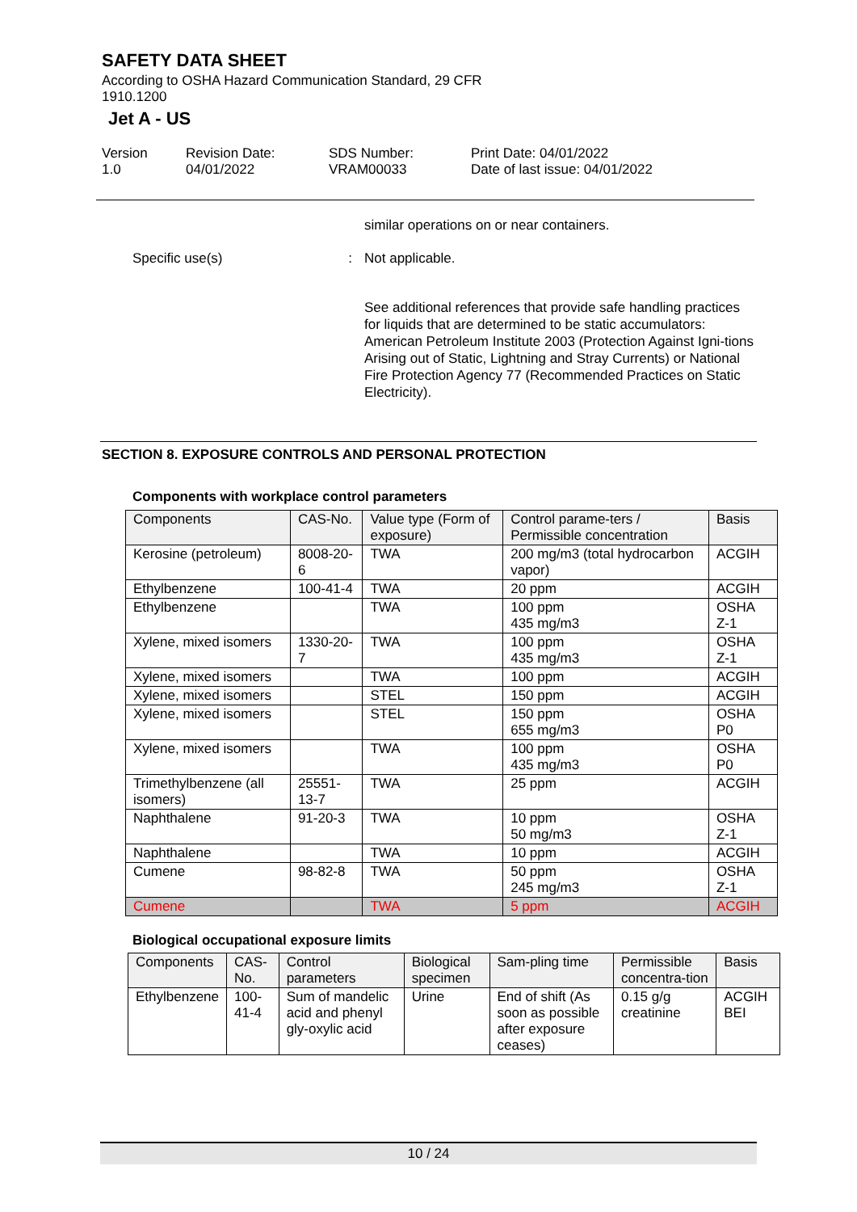SAFETY DATA SHEET
According to OSHA Hazard Communication Standard, 29 CFR 1910.1200
Jet A - US
Version
1.0
Revision Date:
04/01/2022
SDS Number:
VRAM00033
Print Date: 04/01/2022
Date of last issue: 04/01/2022
similar operations on or near containers.
Specific use(s) : Not applicable.
See additional references that provide safe handling practices for liquids that are determined to be static accumulators: American Petroleum Institute 2003 (Protection Against Igni-tions Arising out of Static, Lightning and Stray Currents) or National Fire Protection Agency 77 (Recommended Practices on Static Electricity).
SECTION 8. EXPOSURE CONTROLS AND PERSONAL PROTECTION
Components with workplace control parameters
| Components | CAS-No. | Value type (Form of exposure) | Control parame-ters / Permissible concentration | Basis |
| --- | --- | --- | --- | --- |
| Kerosine (petroleum) | 8008-20-6 | TWA | 200 mg/m3 (total hydrocarbon vapor) | ACGIH |
| Ethylbenzene | 100-41-4 | TWA | 20 ppm | ACGIH |
| Ethylbenzene | | TWA | 100 ppm 435 mg/m3 | OSHA Z-1 |
| Xylene, mixed isomers | 1330-20-7 | TWA | 100 ppm 435 mg/m3 | OSHA Z-1 |
| Xylene, mixed isomers | | TWA | 100 ppm | ACGIH |
| Xylene, mixed isomers | | STEL | 150 ppm | ACGIH |
| Xylene, mixed isomers | | STEL | 150 ppm 655 mg/m3 | OSHA P0 |
| Xylene, mixed isomers | | TWA | 100 ppm 435 mg/m3 | OSHA P0 |
| Trimethylbenzene (all isomers) | 25551-13-7 | TWA | 25 ppm | ACGIH |
| Naphthalene | 91-20-3 | TWA | 10 ppm 50 mg/m3 | OSHA Z-1 |
| Naphthalene | | TWA | 10 ppm | ACGIH |
| Cumene | 98-82-8 | TWA | 50 ppm 245 mg/m3 | OSHA Z-1 |
| Cumene | | TWA | 5 ppm | ACGIH |
Biological occupational exposure limits
| Components | CAS-No. | Control parameters | Biological specimen | Sam-pling time | Permissible concentra-tion | Basis |
| --- | --- | --- | --- | --- | --- | --- |
| Ethylbenzene | 100-41-4 | Sum of mandelic acid and phenyl gly-oxylic acid | Urine | End of shift (As soon as possible after exposure ceases) | 0.15 g/g creatinine | ACGIH BEI |
10 / 24